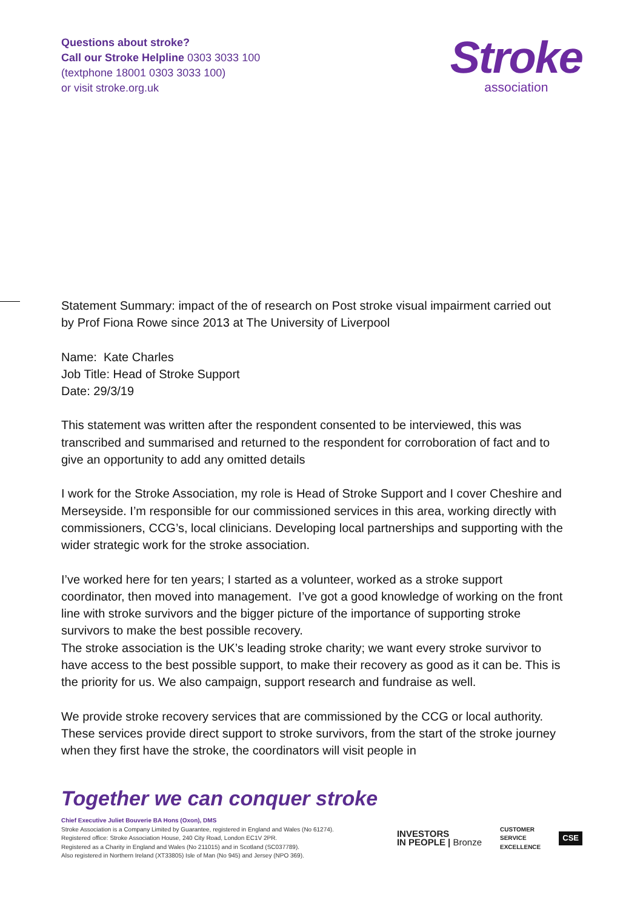Questions about stroke?
Call our Stroke Helpline 0303 3033 100
(textphone 18001 0303 3033 100)
or visit stroke.org.uk
Stroke
association
Statement Summary: impact of the of research on Post stroke visual impairment carried out by Prof Fiona Rowe since 2013 at The University of Liverpool
Name: Kate Charles
Job Title: Head of Stroke Support
Date: 29/3/19
This statement was written after the respondent consented to be interviewed, this was transcribed and summarised and returned to the respondent for corroboration of fact and to give an opportunity to add any omitted details
I work for the Stroke Association, my role is Head of Stroke Support and I cover Cheshire and Merseyside. I’m responsible for our commissioned services in this area, working directly with commissioners, CCG’s, local clinicians. Developing local partnerships and supporting with the wider strategic work for the stroke association.
I’ve worked here for ten years; I started as a volunteer, worked as a stroke support coordinator, then moved into management. I’ve got a good knowledge of working on the front line with stroke survivors and the bigger picture of the importance of supporting stroke survivors to make the best possible recovery.
The stroke association is the UK’s leading stroke charity; we want every stroke survivor to have access to the best possible support, to make their recovery as good as it can be. This is the priority for us. We also campaign, support research and fundraise as well.
We provide stroke recovery services that are commissioned by the CCG or local authority. These services provide direct support to stroke survivors, from the start of the stroke journey when they first have the stroke, the coordinators will visit people in
Together we can conquer stroke
Chief Executive Juliet Bouverie BA Hons (Oxon), DMS
Stroke Association is a Company Limited by Guarantee, registered in England and Wales (No 61274).
Registered office: Stroke Association House, 240 City Road, London EC1V 2PR.
Registered as a Charity in England and Wales (No 211015) and in Scotland (SC037789).
Also registered in Northern Ireland (XT33805) Isle of Man (No 945) and Jersey (NPO 369).
INVESTORS
IN PEOPLE | Bronze
CUSTOMER
SERVICE
EXCELLENCE
CSE